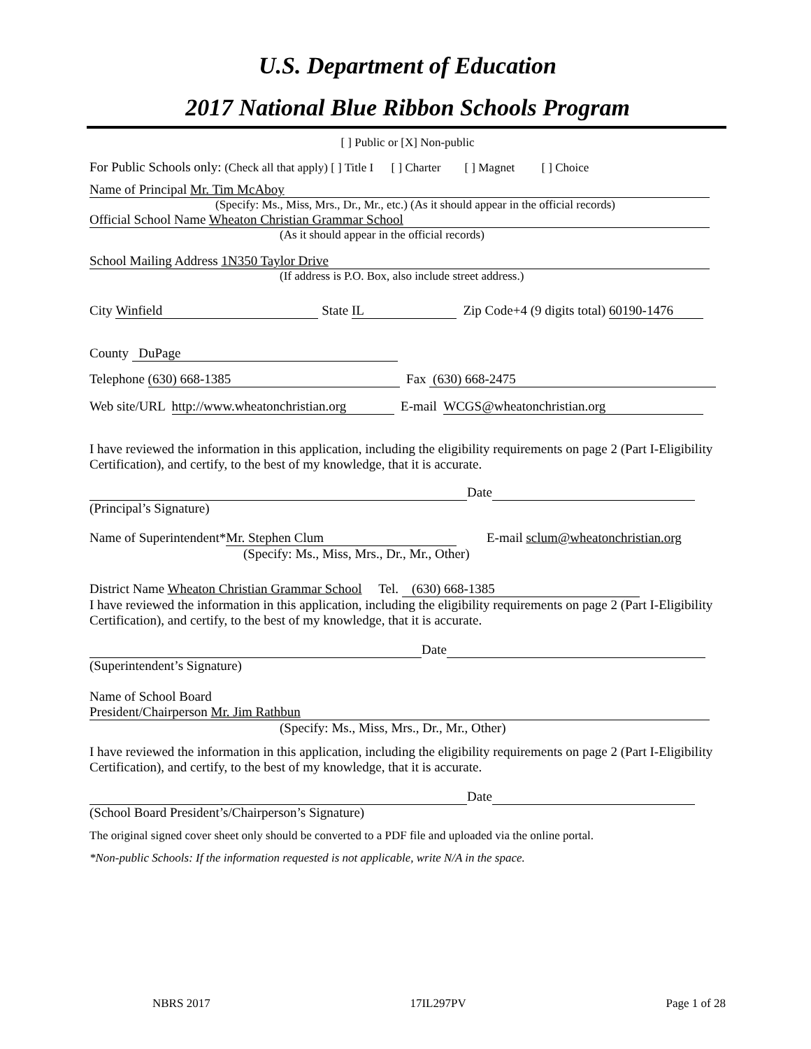U.S. Department of Education
2017 National Blue Ribbon Schools Program
[ ] Public or [X] Non-public
For Public Schools only: (Check all that apply) [ ] Title I [ ] Charter [ ] Magnet [ ] Choice
Name of Principal Mr. Tim McAboy
(Specify: Ms., Miss, Mrs., Dr., Mr., etc.) (As it should appear in the official records)
Official School Name Wheaton Christian Grammar School
(As it should appear in the official records)
School Mailing Address 1N350 Taylor Drive
(If address is P.O. Box, also include street address.)
City Winfield State IL Zip Code+4 (9 digits total) 60190-1476
County DuPage
Telephone (630) 668-1385 Fax (630) 668-2475
Web site/URL http://www.wheatonchristian.org E-mail WCGS@wheatonchristian.org
I have reviewed the information in this application, including the eligibility requirements on page 2 (Part I-Eligibility Certification), and certify, to the best of my knowledge, that it is accurate.
Date
(Principal’s Signature)
Name of Superintendent* Mr. Stephen Clum E-mail sclum@wheatonchristian.org
(Specify: Ms., Miss, Mrs., Dr., Mr., Other)
District Name Wheaton Christian Grammar School Tel. (630) 668-1385
I have reviewed the information in this application, including the eligibility requirements on page 2 (Part I-Eligibility Certification), and certify, to the best of my knowledge, that it is accurate.
Date
(Superintendent’s Signature)
Name of School Board
President/Chairperson Mr. Jim Rathbun
(Specify: Ms., Miss, Mrs., Dr., Mr., Other)
I have reviewed the information in this application, including the eligibility requirements on page 2 (Part I-Eligibility Certification), and certify, to the best of my knowledge, that it is accurate.
Date
(School Board President’s/Chairperson’s Signature)
The original signed cover sheet only should be converted to a PDF file and uploaded via the online portal.
*Non-public Schools: If the information requested is not applicable, write N/A in the space.
NBRS 2017 17IL297PV Page 1 of 28